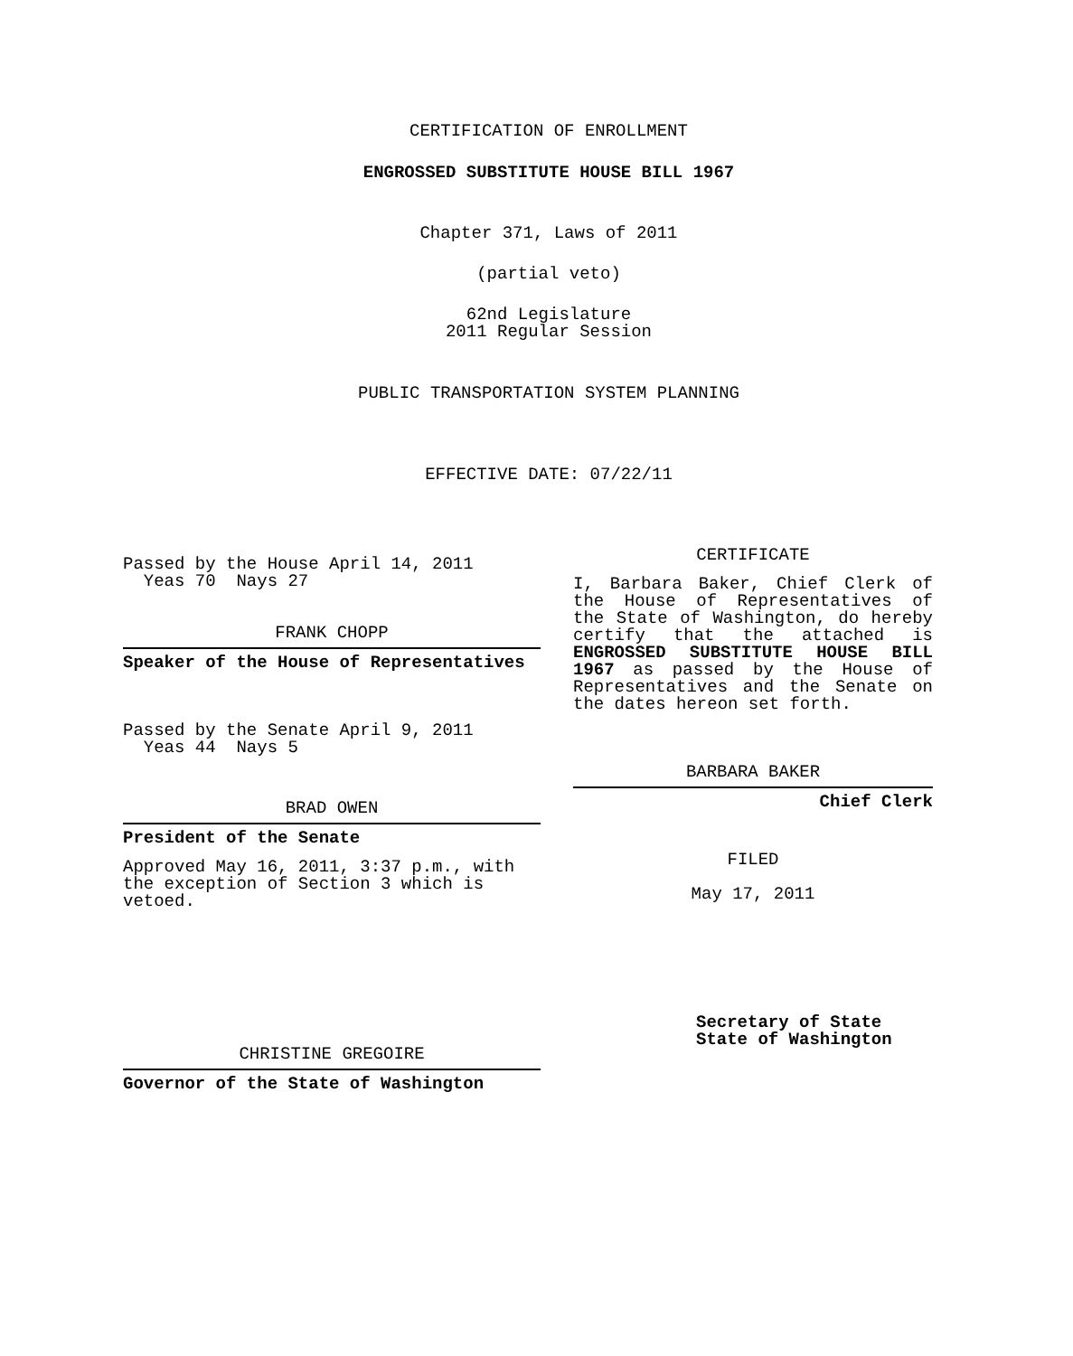CERTIFICATION OF ENROLLMENT
ENGROSSED SUBSTITUTE HOUSE BILL 1967
Chapter 371, Laws of 2011
(partial veto)
62nd Legislature
2011 Regular Session
PUBLIC TRANSPORTATION SYSTEM PLANNING
EFFECTIVE DATE: 07/22/11
Passed by the House April 14, 2011
Yeas 70 Nays 27
FRANK CHOPP
Speaker of the House of Representatives
Passed by the Senate April 9, 2011
Yeas 44 Nays 5
BRAD OWEN
President of the Senate
Approved May 16, 2011, 3:37 p.m., with the exception of Section 3 which is vetoed.
CHRISTINE GREGOIRE
Governor of the State of Washington
CERTIFICATE
I, Barbara Baker, Chief Clerk of the House of Representatives of the State of Washington, do hereby certify that the attached is ENGROSSED SUBSTITUTE HOUSE BILL 1967 as passed by the House of Representatives and the Senate on the dates hereon set forth.
BARBARA BAKER
Chief Clerk
FILED
May 17, 2011
Secretary of State
State of Washington